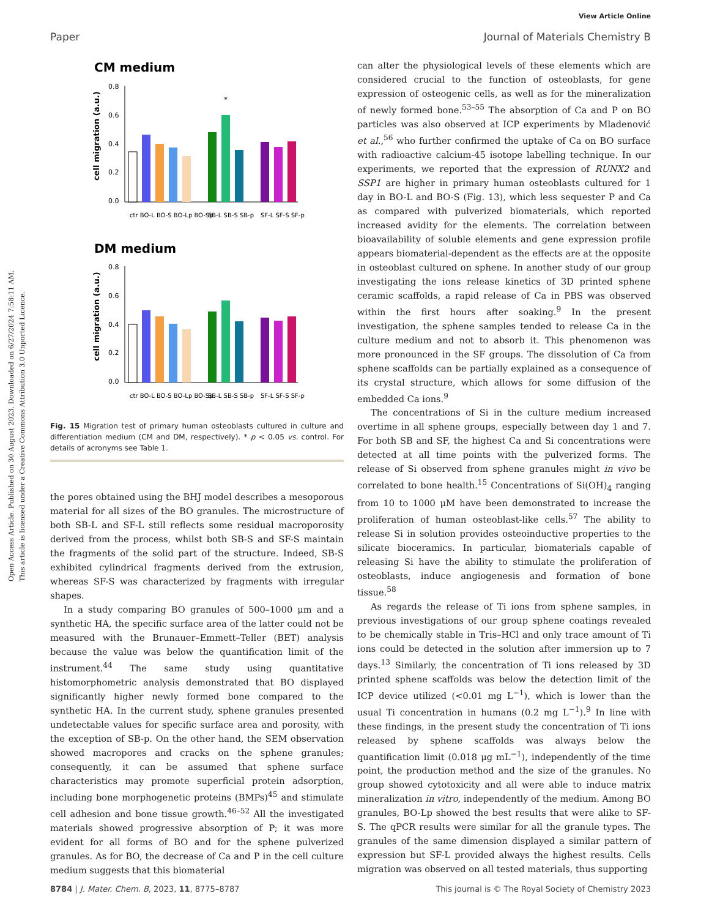Open Access Article. Published on 30 August 2023. Downloaded on 6/27/2024 7:58:11 AM.
This article is licensed under a Creative Commons Attribution 3.0 Unported Licence.
View Article Online
Paper Journal of Materials Chemistry B
CM medium
0.8
0.6
0.4
0.2
0.0
cell migration (a.u.)
*
ctr BO-L BO-S BO-Lp BO-Sp
SB-L SB-S SB-p
SF-L SF-S SF-p
DM medium
0.8
0.6
0.4
0.2
0.0
cell migration (a.u.)
ctr BO-L BO-S BO-Lp BO-Sp
SB-L SB-S SB-p
SF-L SF-S SF-p
Fig. 15 Migration test of primary human osteoblasts cultured in culture and differentiation medium (CM and DM, respectively). * p < 0.05 vs. control. For details of acronyms see Table 1.
the pores obtained using the BHJ model describes a mesoporous material for all sizes of the BO granules. The microstructure of both SB-L and SF-L still reflects some residual macroporosity derived from the process, whilst both SB-S and SF-S maintain the fragments of the solid part of the structure. Indeed, SB-S exhibited cylindrical fragments derived from the extrusion, whereas SF-S was characterized by fragments with irregular shapes.
In a study comparing BO granules of 500–1000 μm and a synthetic HA, the specific surface area of the latter could not be measured with the Brunauer–Emmett–Teller (BET) analysis because the value was below the quantification limit of the instrument.<sup>44</sup> The same study using quantitative histomorphometric analysis demonstrated that BO displayed significantly higher newly formed bone compared to the synthetic HA. In the current study, sphene granules presented undetectable values for specific surface area and porosity, with the exception of SB-p. On the other hand, the SEM observation showed macropores and cracks on the sphene granules; consequently, it can be assumed that sphene surface characteristics may promote superficial protein adsorption, including bone morphogenetic proteins (BMPs)<sup>45</sup> and stimulate cell adhesion and bone tissue growth.<sup>46–52</sup> All the investigated materials showed progressive absorption of P; it was more evident for all forms of BO and for the sphene pulverized granules. As for BO, the decrease of Ca and P in the cell culture medium suggests that this biomaterial
can alter the physiological levels of these elements which are considered crucial to the function of osteoblasts, for gene expression of osteogenic cells, as well as for the mineralization of newly formed bone.<sup>53–55</sup> The absorption of Ca and P on BO particles was also observed at ICP experiments by Mladenović et al.,<sup>56</sup> who further confirmed the uptake of Ca on BO surface with radioactive calcium-45 isotope labelling technique. In our experiments, we reported that the expression of RUNX2 and SSP1 are higher in primary human osteoblasts cultured for 1 day in BO-L and BO-S (Fig. 13), which less sequester P and Ca as compared with pulverized biomaterials, which reported increased avidity for the elements. The correlation between bioavailability of soluble elements and gene expression profile appears biomaterial-dependent as the effects are at the opposite in osteoblast cultured on sphene. In another study of our group investigating the ions release kinetics of 3D printed sphene ceramic scaffolds, a rapid release of Ca in PBS was observed within the first hours after soaking.<sup>9</sup> In the present investigation, the sphene samples tended to release Ca in the culture medium and not to absorb it. This phenomenon was more pronounced in the SF groups. The dissolution of Ca from sphene scaffolds can be partially explained as a consequence of its crystal structure, which allows for some diffusion of the embedded Ca ions.<sup>9</sup>
The concentrations of Si in the culture medium increased overtime in all sphene groups, especially between day 1 and 7. For both SB and SF, the highest Ca and Si concentrations were detected at all time points with the pulverized forms. The release of Si observed from sphene granules might in vivo be correlated to bone health.<sup>15</sup> Concentrations of Si(OH)<sub>4</sub> ranging from 10 to 1000 μM have been demonstrated to increase the proliferation of human osteoblast-like cells.<sup>57</sup> The ability to release Si in solution provides osteoinductive properties to the silicate bioceramics. In particular, biomaterials capable of releasing Si have the ability to stimulate the proliferation of osteoblasts, induce angiogenesis and formation of bone tissue.<sup>58</sup>
As regards the release of Ti ions from sphene samples, in previous investigations of our group sphene coatings revealed to be chemically stable in Tris–HCl and only trace amount of Ti ions could be detected in the solution after immersion up to 7 days.<sup>13</sup> Similarly, the concentration of Ti ions released by 3D printed sphene scaffolds was below the detection limit of the ICP device utilized (<0.01 mg L<sup>−1</sup>), which is lower than the usual Ti concentration in humans (0.2 mg L<sup>−1</sup>).<sup>9</sup> In line with these findings, in the present study the concentration of Ti ions released by sphene scaffolds was always below the quantification limit (0.018 μg mL<sup>−1</sup>), independently of the time point, the production method and the size of the granules. No group showed cytotoxicity and all were able to induce matrix mineralization in vitro, independently of the medium. Among BO granules, BO-Lp showed the best results that were alike to SF-S. The qPCR results were similar for all the granule types. The granules of the same dimension displayed a similar pattern of expression but SF-L provided always the highest results. Cells migration was observed on all tested materials, thus supporting
8784 | J. Mater. Chem. B, 2023, 11, 8775–8787 This journal is © The Royal Society of Chemistry 2023